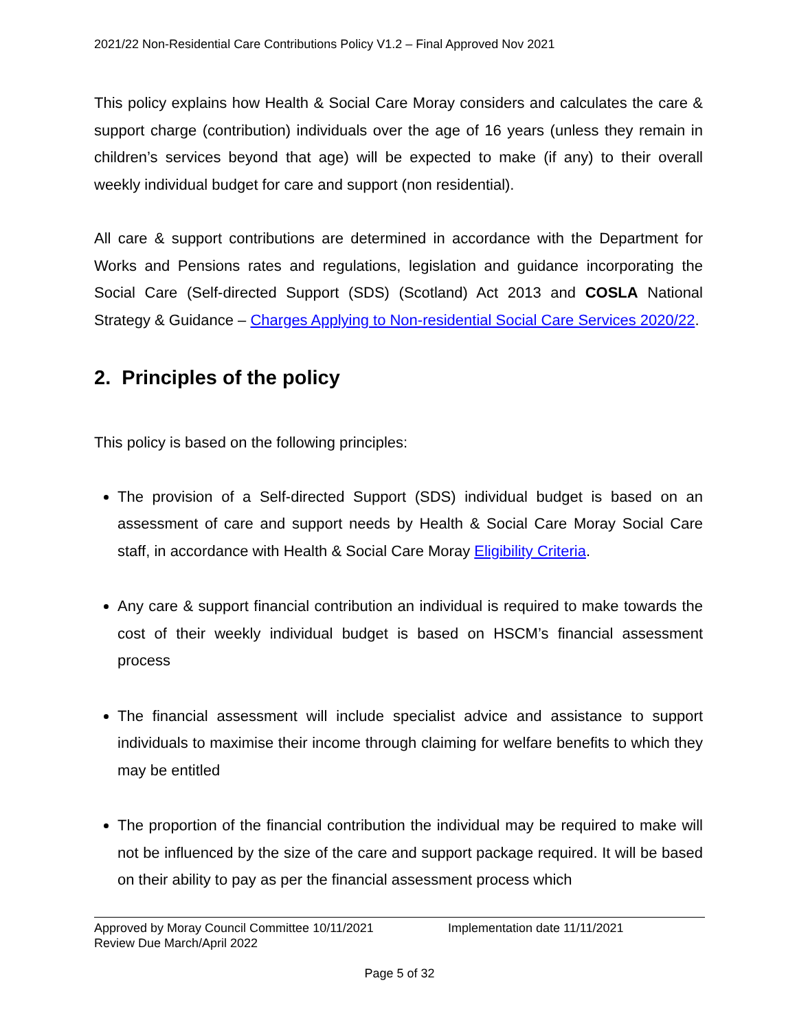2021/22 Non-Residential Care Contributions Policy V1.2 – Final Approved Nov 2021
This policy explains how Health & Social Care Moray considers and calculates the care & support charge (contribution) individuals over the age of 16 years (unless they remain in children’s services beyond that age) will be expected to make (if any) to their overall weekly individual budget for care and support (non residential).
All care & support contributions are determined in accordance with the Department for Works and Pensions rates and regulations, legislation and guidance incorporating the Social Care (Self-directed Support (SDS) (Scotland) Act 2013 and COSLA National Strategy & Guidance – Charges Applying to Non-residential Social Care Services 2020/22.
2. Principles of the policy
This policy is based on the following principles:
The provision of a Self-directed Support (SDS) individual budget is based on an assessment of care and support needs by Health & Social Care Moray Social Care staff, in accordance with Health & Social Care Moray Eligibility Criteria.
Any care & support financial contribution an individual is required to make towards the cost of their weekly individual budget is based on HSCM’s financial assessment process
The financial assessment will include specialist advice and assistance to support individuals to maximise their income through claiming for welfare benefits to which they may be entitled
The proportion of the financial contribution the individual may be required to make will not be influenced by the size of the care and support package required. It will be based on their ability to pay as per the financial assessment process which
Approved by Moray Council Committee 10/11/2021 Implementation date 11/11/2021
Review Due March/April 2022
Page 5 of 32